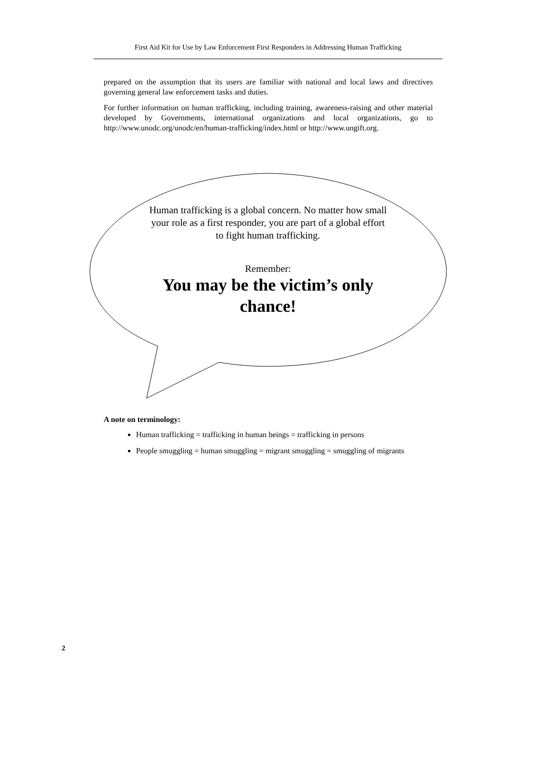First Aid Kit for Use by Law Enforcement First Responders in Addressing Human Trafficking
prepared on the assumption that its users are familiar with national and local laws and directives governing general law enforcement tasks and duties.
For further information on human trafficking, including training, awareness-raising and other material developed by Governments, international organizations and local organizations, go to http://www.unodc.org/unodc/en/human-trafficking/index.html or http://www.ungift.org.
Human trafficking is a global concern. No matter how small your role as a first responder, you are part of a global effort to fight human trafficking.
Remember:
You may be the victim’s only chance!
A note on terminology:
Human trafficking = trafficking in human beings = trafficking in persons
People smuggling = human smuggling = migrant smuggling = smuggling of migrants
2